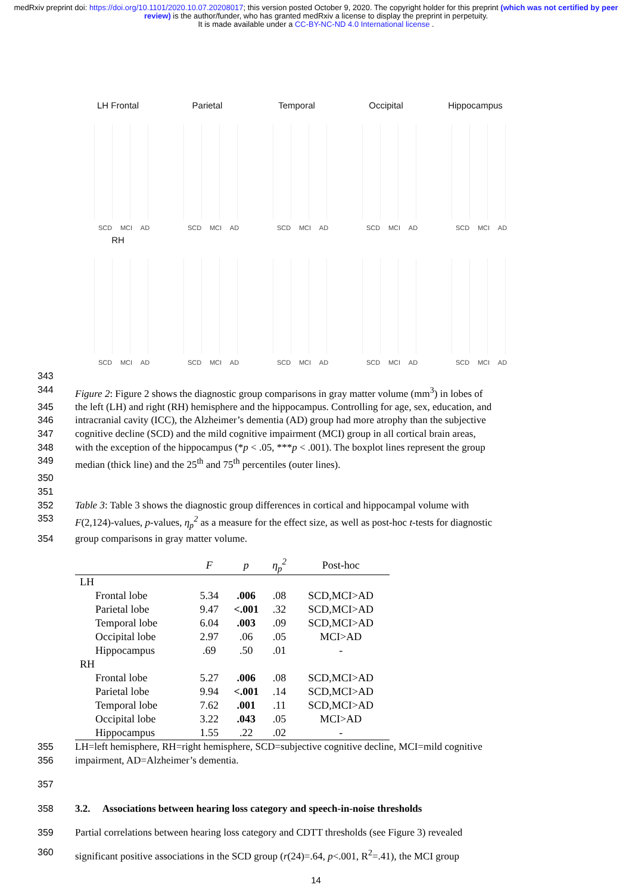medRxiv preprint doi: https://doi.org/10.1101/2020.10.07.20208017; this version posted October 9, 2020. The copyright holder for this preprint (which was not certified by peer review) is the author/funder, who has granted medRxiv a license to display the preprint in perpetuity.
It is made available under a CC-BY-NC-ND 4.0 International license .
LH Frontal
SCD MCI AD
Parietal
SCD MCI AD
Temporal
SCD MCI AD
Occipital
SCD MCI AD
Hippocampus
SCD MCI AD
RH
SCD MCI AD
SCD MCI AD
SCD MCI AD
SCD MCI AD
SCD MCI AD
343
344 Figure 2: Figure 2 shows the diagnostic group comparisons in gray matter volume (mm<sup>3</sup>) in lobes of
345 the left (LH) and right (RH) hemisphere and the hippocampus. Controlling for age, sex, education, and
346 intracranial cavity (ICC), the Alzheimer’s dementia (AD) group had more atrophy than the subjective
347 cognitive decline (SCD) and the mild cognitive impairment (MCI) group in all cortical brain areas,
348 with the exception of the hippocampus (*p < .05, ***p < .001). The boxplot lines represent the group
349 median (thick line) and the 25<sup>th</sup> and 75<sup>th</sup> percentiles (outer lines).
350
351
352 Table 3: Table 3 shows the diagnostic group differences in cortical and hippocampal volume with
353 F(2,124)-values, p-values, η<sub>p</sub><sup>2</sup> as a measure for the effect size, as well as post-hoc t-tests for diagnostic
354 group comparisons in gray matter volume.
| | F | p | η<sub>p</sub><sup>2</sup> | Post-hoc |
| --- | --- | --- | --- | --- |
| LH | | | | |
| Frontal lobe | 5.34 | .006 | .08 | SCD,MCI>AD |
| Parietal lobe | 9.47 | <.001 | .32 | SCD,MCI>AD |
| Temporal lobe | 6.04 | .003 | .09 | SCD,MCI>AD |
| Occipital lobe | 2.97 | .06 | .05 | MCI>AD |
| Hippocampus | .69 | .50 | .01 | - |
| RH | | | | |
| Frontal lobe | 5.27 | .006 | .08 | SCD,MCI>AD |
| Parietal lobe | 9.94 | <.001 | .14 | SCD,MCI>AD |
| Temporal lobe | 7.62 | .001 | .11 | SCD,MCI>AD |
| Occipital lobe | 3.22 | .043 | .05 | MCI>AD |
| Hippocampus | 1.55 | .22 | .02 | - |
355 LH=left hemisphere, RH=right hemisphere, SCD=subjective cognitive decline, MCI=mild cognitive
356 impairment, AD=Alzheimer’s dementia.
357
358 3.2. Associations between hearing loss category and speech-in-noise thresholds
359 Partial correlations between hearing loss category and CDTT thresholds (see Figure 3) revealed
360 significant positive associations in the SCD group (r(24)=.64, p<.001, R<sup>2</sup>=.41), the MCI group
14